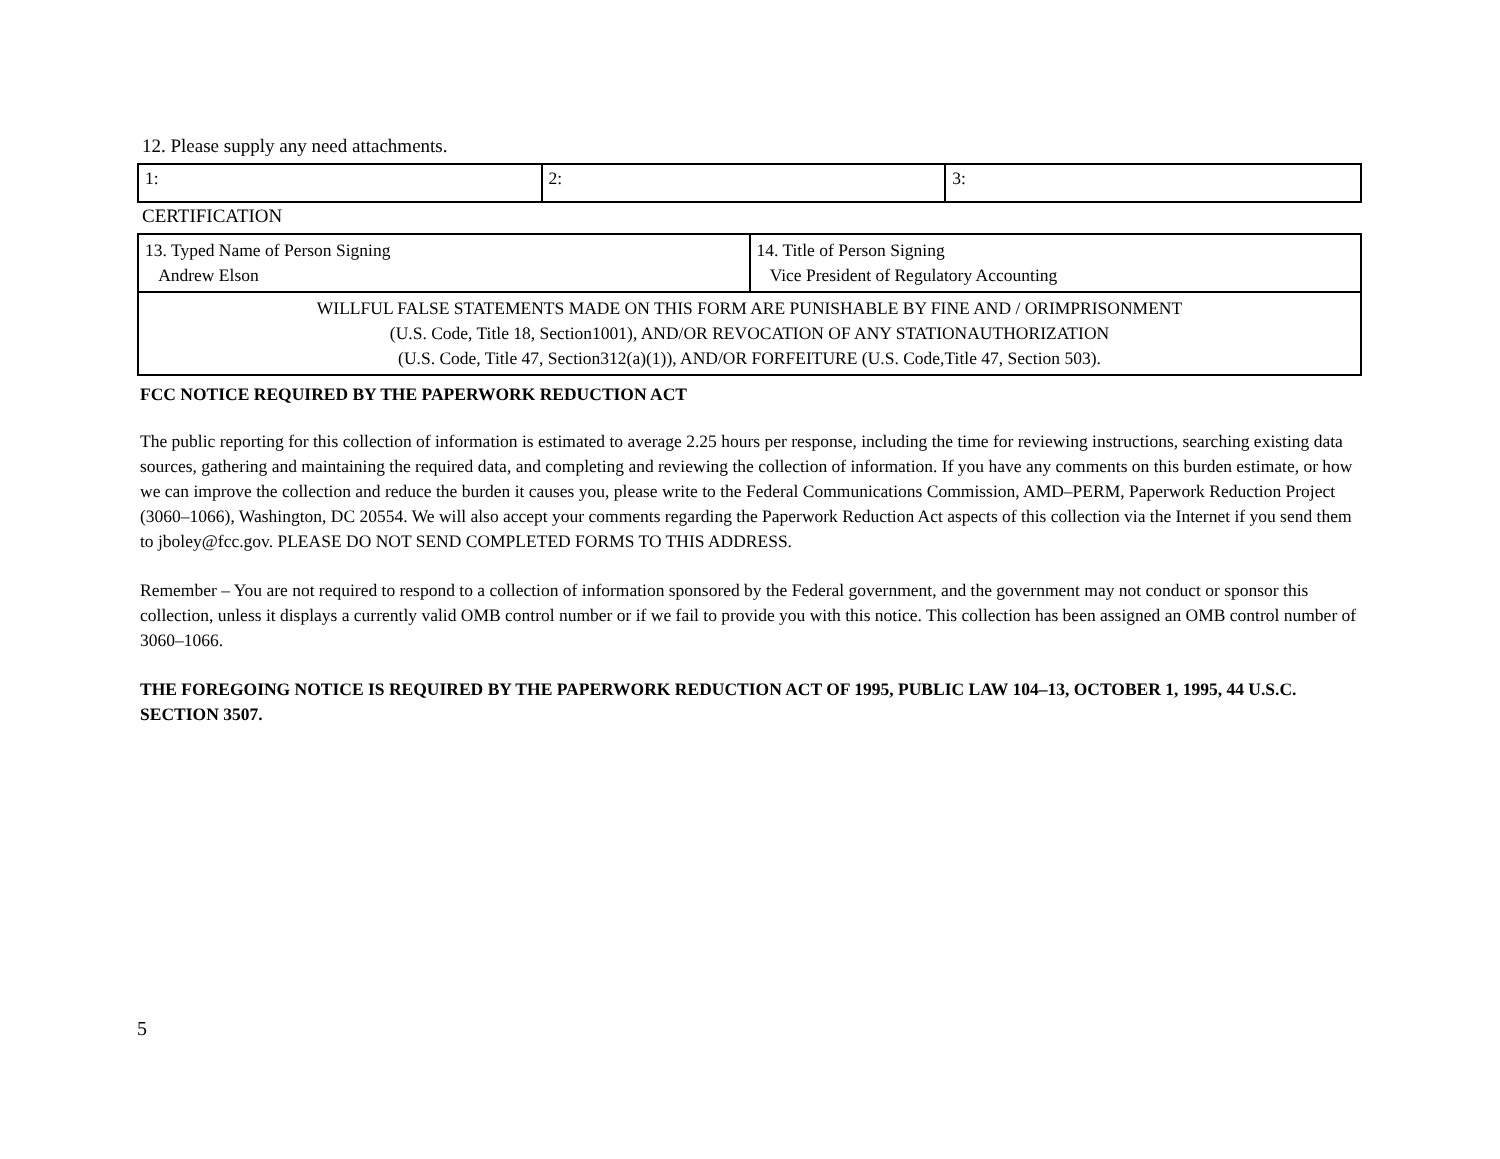12. Please supply any need attachments.
| 1: | 2: | 3: |
CERTIFICATION
| 13. Typed Name of Person Signing Andrew Elson | 14. Title of Person Signing Vice President of Regulatory Accounting |
| WILLFUL FALSE STATEMENTS MADE ON THIS FORM ARE PUNISHABLE BY FINE AND / ORIMPRISONMENT (U.S. Code, Title 18, Section1001), AND/OR REVOCATION OF ANY STATIONAUTHORIZATION (U.S. Code, Title 47, Section312(a)(1)), AND/OR FORFEITURE (U.S. Code,Title 47, Section 503). | |
FCC NOTICE REQUIRED BY THE PAPERWORK REDUCTION ACT
The public reporting for this collection of information is estimated to average 2.25 hours per response, including the time for reviewing instructions, searching existing data sources, gathering and maintaining the required data, and completing and reviewing the collection of information. If you have any comments on this burden estimate, or how we can improve the collection and reduce the burden it causes you, please write to the Federal Communications Commission, AMD–PERM, Paperwork Reduction Project (3060–1066), Washington, DC 20554. We will also accept your comments regarding the Paperwork Reduction Act aspects of this collection via the Internet if you send them to jboley@fcc.gov. PLEASE DO NOT SEND COMPLETED FORMS TO THIS ADDRESS.
Remember – You are not required to respond to a collection of information sponsored by the Federal government, and the government may not conduct or sponsor this collection, unless it displays a currently valid OMB control number or if we fail to provide you with this notice. This collection has been assigned an OMB control number of 3060–1066.
THE FOREGOING NOTICE IS REQUIRED BY THE PAPERWORK REDUCTION ACT OF 1995, PUBLIC LAW 104–13, OCTOBER 1, 1995, 44 U.S.C. SECTION 3507.
5